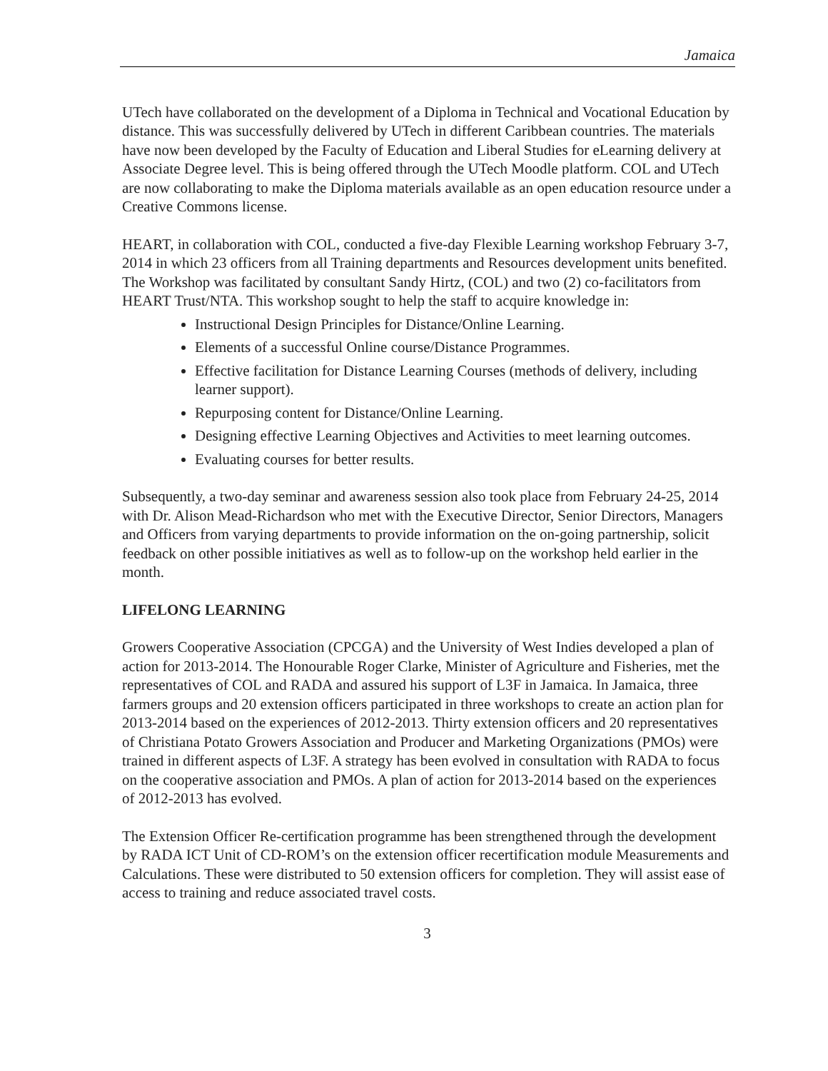Jamaica
UTech have collaborated on the development of a Diploma in Technical and Vocational Education by distance. This was successfully delivered by UTech in different Caribbean countries. The materials have now been developed by the Faculty of Education and Liberal Studies for eLearning delivery at Associate Degree level. This is being offered through the UTech Moodle platform. COL and UTech are now collaborating to make the Diploma materials available as an open education resource under a Creative Commons license.
HEART, in collaboration with COL, conducted a five-day Flexible Learning workshop February 3-7, 2014 in which 23 officers from all Training departments and Resources development units benefited. The Workshop was facilitated by consultant Sandy Hirtz, (COL) and two (2) co-facilitators from HEART Trust/NTA. This workshop sought to help the staff to acquire knowledge in:
Instructional Design Principles for Distance/Online Learning.
Elements of a successful Online course/Distance Programmes.
Effective facilitation for Distance Learning Courses (methods of delivery, including learner support).
Repurposing content for Distance/Online Learning.
Designing effective Learning Objectives and Activities to meet learning outcomes.
Evaluating courses for better results.
Subsequently, a two-day seminar and awareness session also took place from February 24-25, 2014 with Dr. Alison Mead-Richardson who met with the Executive Director, Senior Directors, Managers and Officers from varying departments to provide information on the on-going partnership, solicit feedback on other possible initiatives as well as to follow-up on the workshop held earlier in the month.
LIFELONG LEARNING
Growers Cooperative Association (CPCGA) and the University of West Indies developed a plan of action for 2013-2014. The Honourable Roger Clarke, Minister of Agriculture and Fisheries, met the representatives of COL and RADA and assured his support of L3F in Jamaica. In Jamaica, three farmers groups and 20 extension officers participated in three workshops to create an action plan for 2013-2014 based on the experiences of 2012-2013. Thirty extension officers and 20 representatives of Christiana Potato Growers Association and Producer and Marketing Organizations (PMOs) were trained in different aspects of L3F. A strategy has been evolved in consultation with RADA to focus on the cooperative association and PMOs. A plan of action for 2013-2014 based on the experiences of 2012-2013 has evolved.
The Extension Officer Re-certification programme has been strengthened through the development by RADA ICT Unit of CD-ROM’s on the extension officer recertification module Measurements and Calculations. These were distributed to 50 extension officers for completion. They will assist ease of access to training and reduce associated travel costs.
3